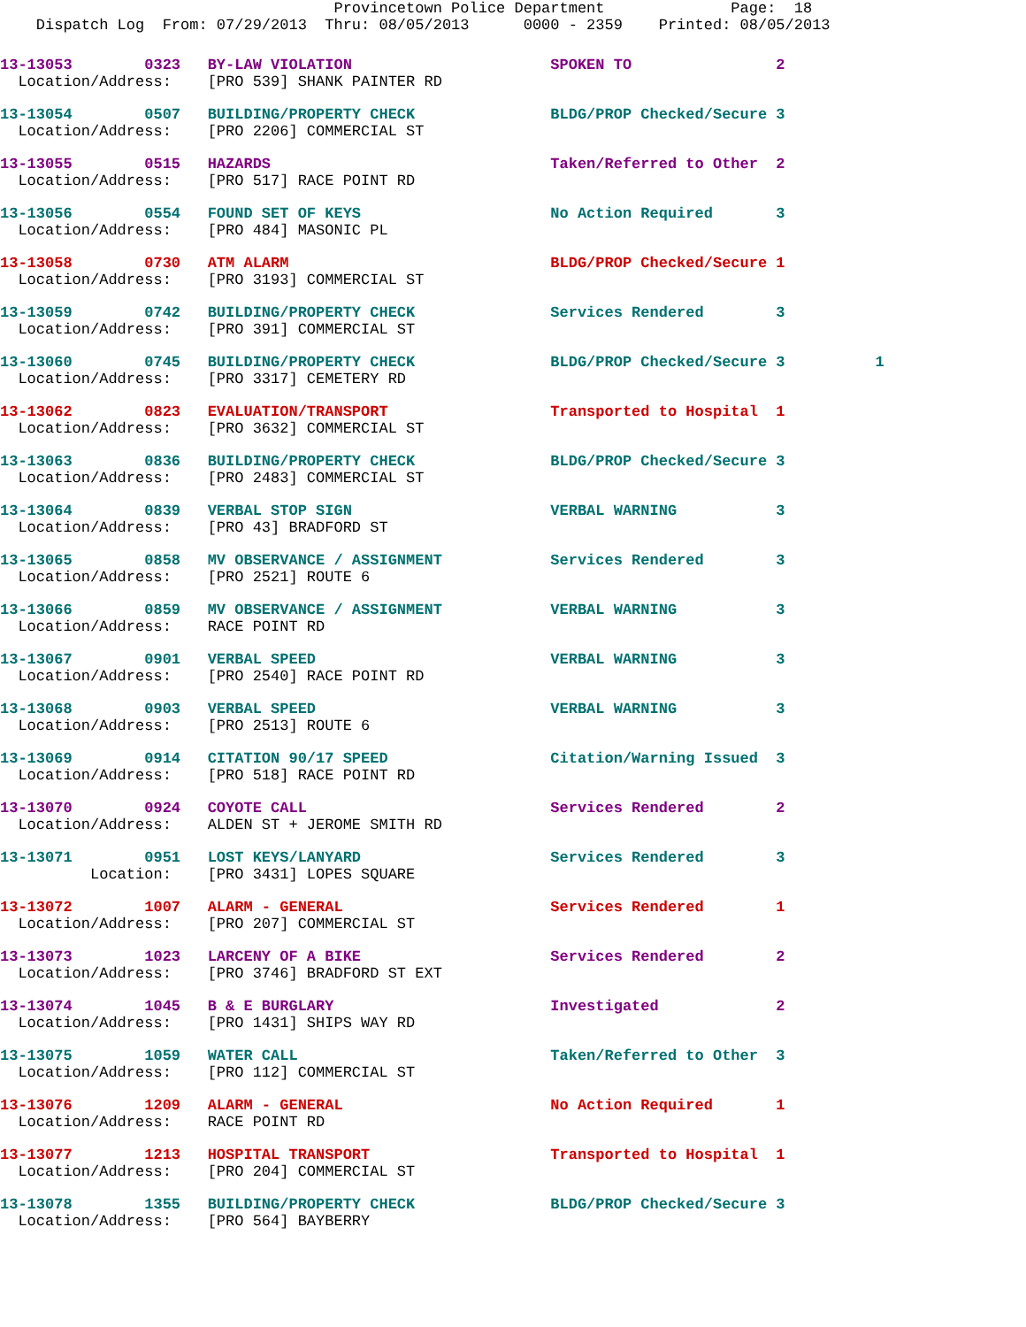Provincetown Police Department              Page:  18
    Dispatch Log  From: 07/29/2013  Thru: 08/05/2013      0000 - 2359    Printed: 08/05/2013
13-13053        0323   BY-LAW VIOLATION                      SPOKEN TO                2
  Location/Address:    [PRO 539] SHANK PAINTER RD
13-13054        0507   BUILDING/PROPERTY CHECK               BLDG/PROP Checked/Secure 3
  Location/Address:    [PRO 2206] COMMERCIAL ST
13-13055        0515   HAZARDS                               Taken/Referred to Other  2
  Location/Address:    [PRO 517] RACE POINT RD
13-13056        0554   FOUND SET OF KEYS                     No Action Required       3
  Location/Address:    [PRO 484] MASONIC PL
13-13058        0730   ATM ALARM                             BLDG/PROP Checked/Secure 1
  Location/Address:    [PRO 3193] COMMERCIAL ST
13-13059        0742   BUILDING/PROPERTY CHECK               Services Rendered        3
  Location/Address:    [PRO 391] COMMERCIAL ST
13-13060        0745   BUILDING/PROPERTY CHECK               BLDG/PROP Checked/Secure 3          1
  Location/Address:    [PRO 3317] CEMETERY RD
13-13062        0823   EVALUATION/TRANSPORT                  Transported to Hospital  1
  Location/Address:    [PRO 3632] COMMERCIAL ST
13-13063        0836   BUILDING/PROPERTY CHECK               BLDG/PROP Checked/Secure 3
  Location/Address:    [PRO 2483] COMMERCIAL ST
13-13064        0839   VERBAL STOP SIGN                      VERBAL WARNING           3
  Location/Address:    [PRO 43] BRADFORD ST
13-13065        0858   MV OBSERVANCE / ASSIGNMENT            Services Rendered        3
  Location/Address:    [PRO 2521] ROUTE 6
13-13066        0859   MV OBSERVANCE / ASSIGNMENT            VERBAL WARNING           3
  Location/Address:    RACE POINT RD
13-13067        0901   VERBAL SPEED                          VERBAL WARNING           3
  Location/Address:    [PRO 2540] RACE POINT RD
13-13068        0903   VERBAL SPEED                          VERBAL WARNING           3
  Location/Address:    [PRO 2513] ROUTE 6
13-13069        0914   CITATION 90/17 SPEED                  Citation/Warning Issued  3
  Location/Address:    [PRO 518] RACE POINT RD
13-13070        0924   COYOTE CALL                           Services Rendered        2
  Location/Address:    ALDEN ST + JEROME SMITH RD
13-13071        0951   LOST KEYS/LANYARD                     Services Rendered        3
          Location:    [PRO 3431] LOPES SQUARE
13-13072        1007   ALARM - GENERAL                       Services Rendered        1
  Location/Address:    [PRO 207] COMMERCIAL ST
13-13073        1023   LARCENY OF A BIKE                     Services Rendered        2
  Location/Address:    [PRO 3746] BRADFORD ST EXT
13-13074        1045   B & E BURGLARY                        Investigated             2
  Location/Address:    [PRO 1431] SHIPS WAY RD
13-13075        1059   WATER CALL                            Taken/Referred to Other  3
  Location/Address:    [PRO 112] COMMERCIAL ST
13-13076        1209   ALARM - GENERAL                       No Action Required       1
  Location/Address:    RACE POINT RD
13-13077        1213   HOSPITAL TRANSPORT                    Transported to Hospital  1
  Location/Address:    [PRO 204] COMMERCIAL ST
13-13078        1355   BUILDING/PROPERTY CHECK               BLDG/PROP Checked/Secure 3
  Location/Address:    [PRO 564] BAYBERRY